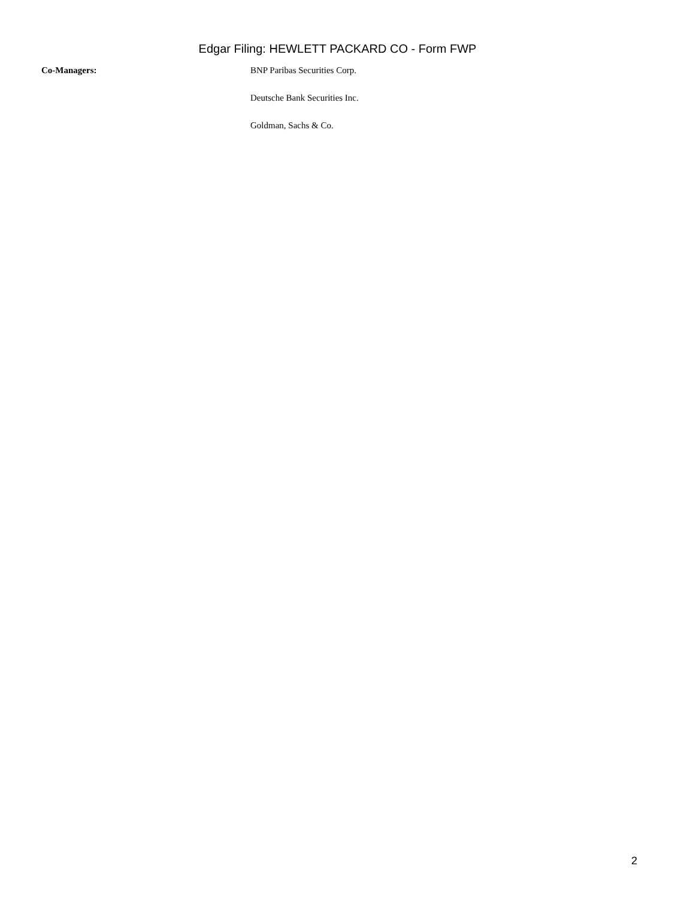Edgar Filing: HEWLETT PACKARD CO - Form FWP
Co-Managers: BNP Paribas Securities Corp.
Deutsche Bank Securities Inc.
Goldman, Sachs & Co.
2